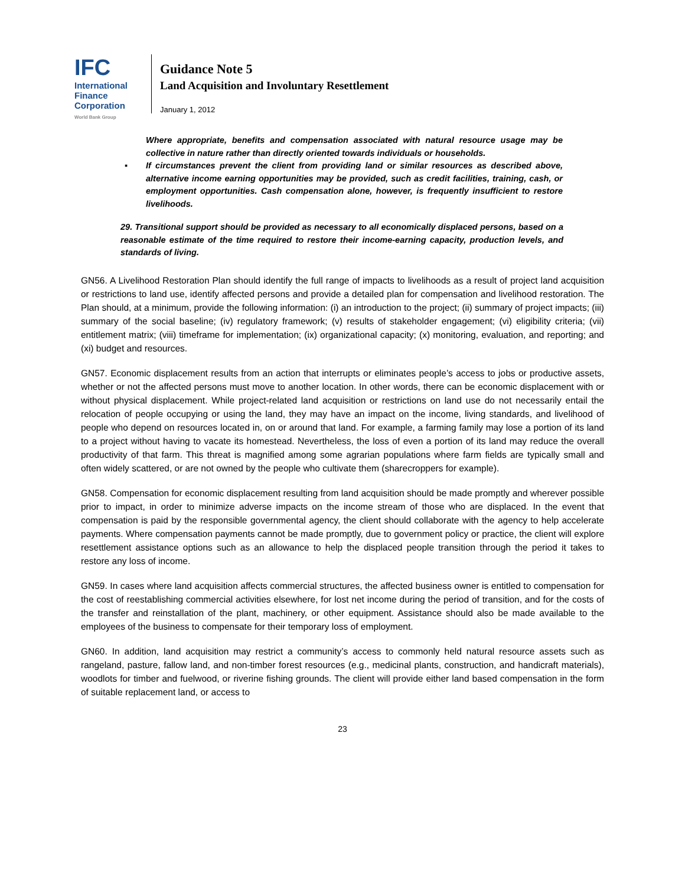IFC
International
Finance
Corporation
World Bank Group
Guidance Note 5
Land Acquisition and Involuntary Resettlement
January 1, 2012
Where appropriate, benefits and compensation associated with natural resource usage may be collective in nature rather than directly oriented towards individuals or households.
▪ If circumstances prevent the client from providing land or similar resources as described above, alternative income earning opportunities may be provided, such as credit facilities, training, cash, or employment opportunities. Cash compensation alone, however, is frequently insufficient to restore livelihoods.
29. Transitional support should be provided as necessary to all economically displaced persons, based on a reasonable estimate of the time required to restore their income-earning capacity, production levels, and standards of living.
GN56. A Livelihood Restoration Plan should identify the full range of impacts to livelihoods as a result of project land acquisition or restrictions to land use, identify affected persons and provide a detailed plan for compensation and livelihood restoration. The Plan should, at a minimum, provide the following information: (i) an introduction to the project; (ii) summary of project impacts; (iii) summary of the social baseline; (iv) regulatory framework; (v) results of stakeholder engagement; (vi) eligibility criteria; (vii) entitlement matrix; (viii) timeframe for implementation; (ix) organizational capacity; (x) monitoring, evaluation, and reporting; and (xi) budget and resources.
GN57. Economic displacement results from an action that interrupts or eliminates people’s access to jobs or productive assets, whether or not the affected persons must move to another location. In other words, there can be economic displacement with or without physical displacement. While project-related land acquisition or restrictions on land use do not necessarily entail the relocation of people occupying or using the land, they may have an impact on the income, living standards, and livelihood of people who depend on resources located in, on or around that land. For example, a farming family may lose a portion of its land to a project without having to vacate its homestead. Nevertheless, the loss of even a portion of its land may reduce the overall productivity of that farm. This threat is magnified among some agrarian populations where farm fields are typically small and often widely scattered, or are not owned by the people who cultivate them (sharecroppers for example).
GN58. Compensation for economic displacement resulting from land acquisition should be made promptly and wherever possible prior to impact, in order to minimize adverse impacts on the income stream of those who are displaced. In the event that compensation is paid by the responsible governmental agency, the client should collaborate with the agency to help accelerate payments. Where compensation payments cannot be made promptly, due to government policy or practice, the client will explore resettlement assistance options such as an allowance to help the displaced people transition through the period it takes to restore any loss of income.
GN59. In cases where land acquisition affects commercial structures, the affected business owner is entitled to compensation for the cost of reestablishing commercial activities elsewhere, for lost net income during the period of transition, and for the costs of the transfer and reinstallation of the plant, machinery, or other equipment. Assistance should also be made available to the employees of the business to compensate for their temporary loss of employment.
GN60. In addition, land acquisition may restrict a community’s access to commonly held natural resource assets such as rangeland, pasture, fallow land, and non-timber forest resources (e.g., medicinal plants, construction, and handicraft materials), woodlots for timber and fuelwood, or riverine fishing grounds. The client will provide either land based compensation in the form of suitable replacement land, or access to
23